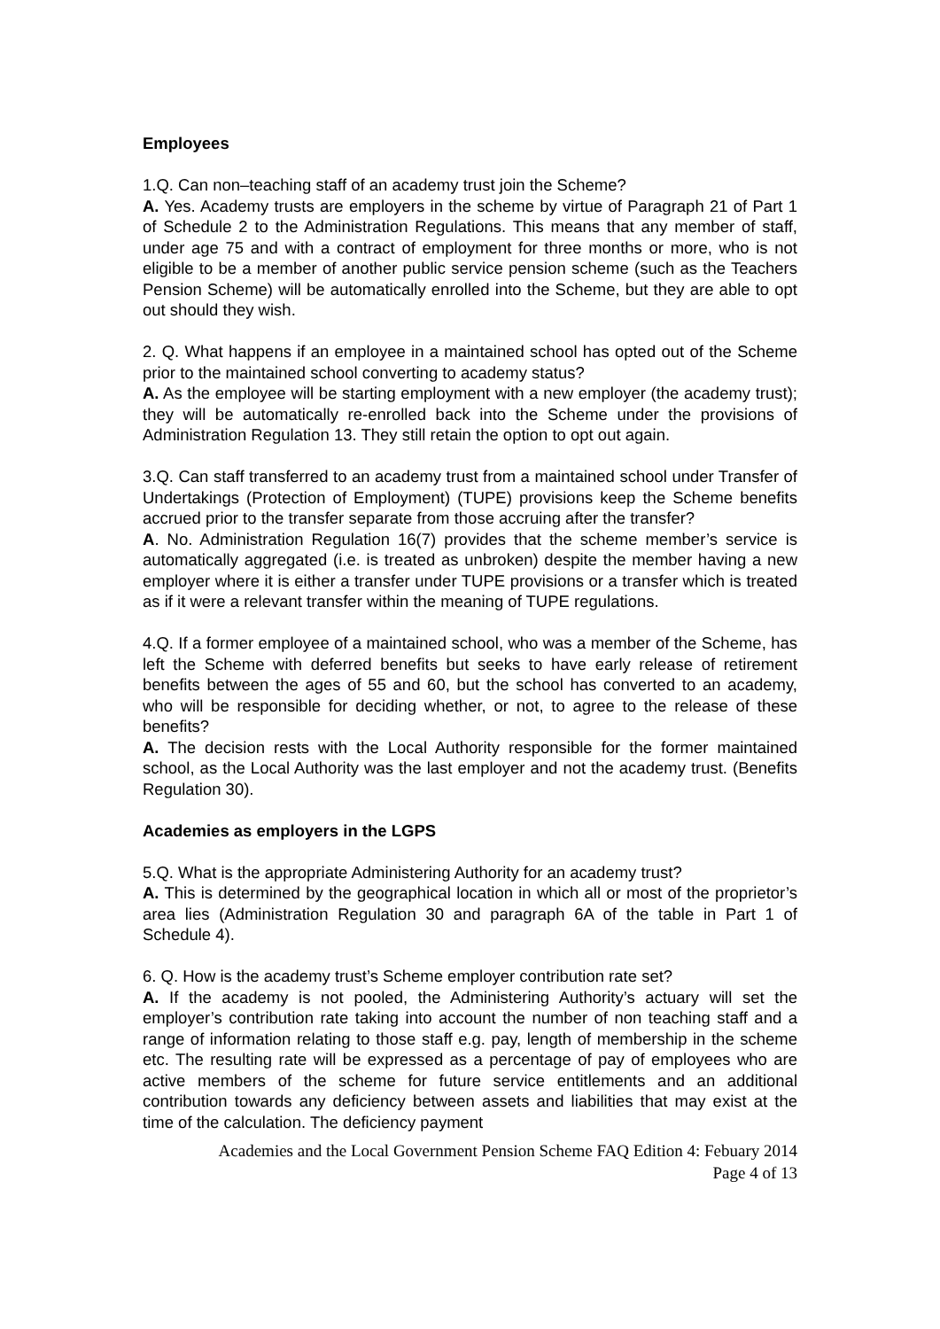Employees
1.Q. Can non–teaching staff of an academy trust join the Scheme?
A. Yes. Academy trusts are employers in the scheme by virtue of Paragraph 21 of Part 1 of Schedule 2 to the Administration Regulations. This means that any member of staff, under age 75 and with a contract of employment for three months or more, who is not eligible to be a member of another public service pension scheme (such as the Teachers Pension Scheme) will be automatically enrolled into the Scheme, but they are able to opt out should they wish.
2. Q. What happens if an employee in a maintained school has opted out of the Scheme prior to the maintained school converting to academy status?
A. As the employee will be starting employment with a new employer (the academy trust); they will be automatically re-enrolled back into the Scheme under the provisions of Administration Regulation 13. They still retain the option to opt out again.
3.Q. Can staff transferred to an academy trust from a maintained school under Transfer of Undertakings (Protection of Employment) (TUPE) provisions keep the Scheme benefits accrued prior to the transfer separate from those accruing after the transfer?
A. No. Administration Regulation 16(7) provides that the scheme member’s service is automatically aggregated (i.e. is treated as unbroken) despite the member having a new employer where it is either a transfer under TUPE provisions or a transfer which is treated as if it were a relevant transfer within the meaning of TUPE regulations.
4.Q. If a former employee of a maintained school, who was a member of the Scheme, has left the Scheme with deferred benefits but seeks to have early release of retirement benefits between the ages of 55 and 60, but the school has converted to an academy, who will be responsible for deciding whether, or not, to agree to the release of these benefits?
A. The decision rests with the Local Authority responsible for the former maintained school, as the Local Authority was the last employer and not the academy trust. (Benefits Regulation 30).
Academies as employers in the LGPS
5.Q. What is the appropriate Administering Authority for an academy trust?
A. This is determined by the geographical location in which all or most of the proprietor’s area lies (Administration Regulation 30 and paragraph 6A of the table in Part 1 of Schedule 4).
6. Q. How is the academy trust’s Scheme employer contribution rate set?
A. If the academy is not pooled, the Administering Authority’s actuary will set the employer’s contribution rate taking into account the number of non teaching staff and a range of information relating to those staff e.g. pay, length of membership in the scheme etc. The resulting rate will be expressed as a percentage of pay of employees who are active members of the scheme for future service entitlements and an additional contribution towards any deficiency between assets and liabilities that may exist at the time of the calculation. The deficiency payment
Academies and the Local Government Pension Scheme FAQ Edition 4: Febuary 2014
Page 4 of 13